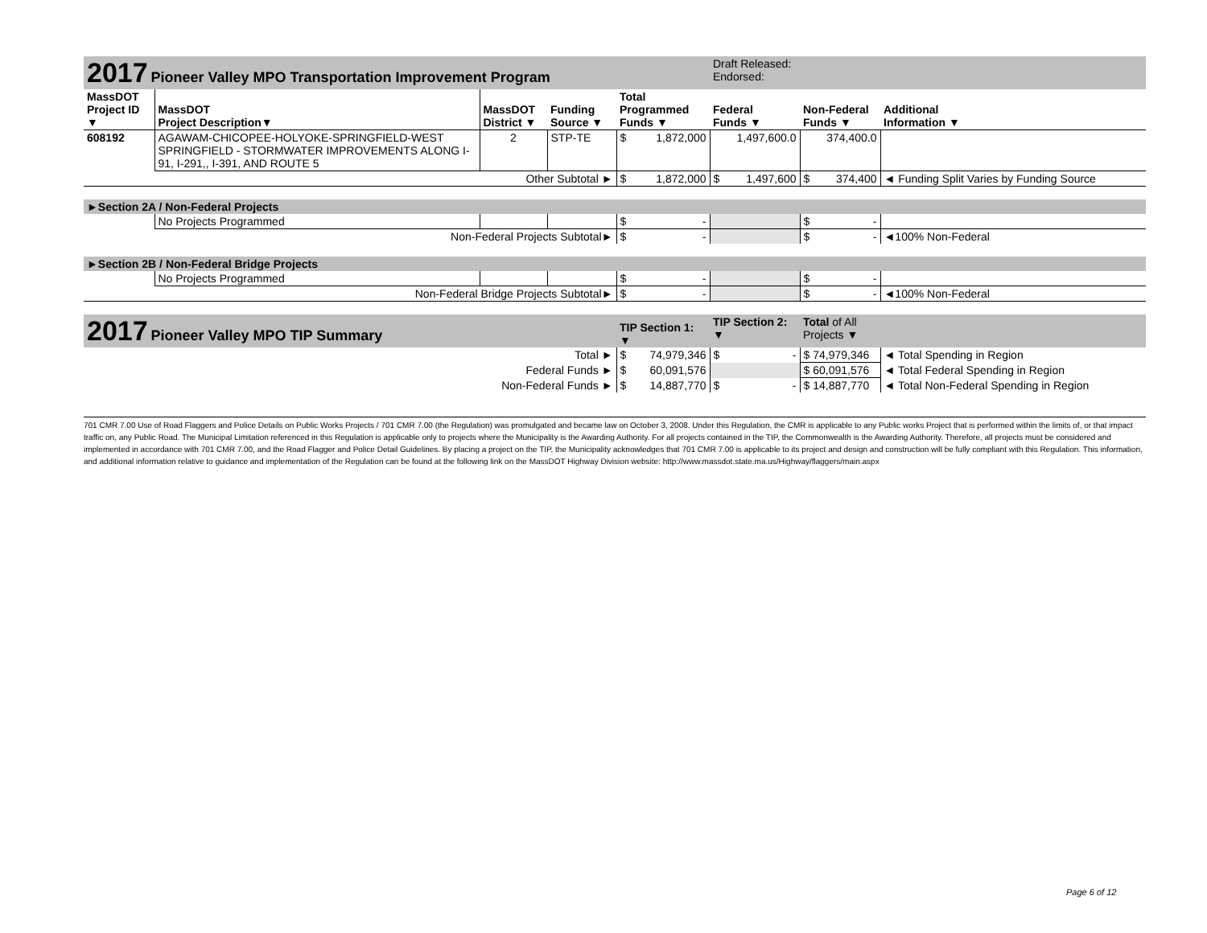| 2017 Pioneer Valley MPO Transportation Improvement Program | | | | | Draft Released: Endorsed: | | |
| MassDOT Project ID ▼ | MassDOT Project Description▼ | MassDOT District ▼ | Funding Source ▼ | Total Programmed Funds ▼ | Federal Funds ▼ | Non-Federal Funds ▼ | Additional Information ▼ |
| 608192 | AGAWAM-CHICOPEE-HOLYOKE-SPRINGFIELD-WEST SPRINGFIELD - STORMWATER IMPROVEMENTS ALONG I-91, I-291,, I-391, AND ROUTE 5 | 2 | STP-TE | $ 1,872,000 | 1,497,600.0 | 374,400.0 | |
| Other Subtotal ► | | | | $ 1,872,000 | $ 1,497,600 | $ 374,400 | ◄ Funding Split Varies by Funding Source |
| ►Section 2A / Non-Federal Projects | | | | | | | |
| | No Projects Programmed | | | $ - | | $ - | |
| Non-Federal Projects Subtotal► | | | | $ - | | $ - | ◄100% Non-Federal |
| ►Section 2B / Non-Federal Bridge Projects | | | | | | | |
| | No Projects Programmed | | | $ - | | $ - | |
| Non-Federal Bridge Projects Subtotal► | | | | $ - | | $ - | ◄100% Non-Federal |
| 2017 Pioneer Valley MPO TIP Summary | | | | TIP Section 1: ▼ | TIP Section 2: ▼ | Total of All Projects ▼ | |
| Total ► | | | | $ 74,979,346 | $ - | $ 74,979,346 | ◄ Total Spending in Region |
| Federal Funds ► | | | | $ 60,091,576 | | $ 60,091,576 | ◄ Total Federal Spending in Region |
| Non-Federal Funds ► | | | | $ 14,887,770 | $ - | $ 14,887,770 | ◄ Total Non-Federal Spending in Region |
701 CMR 7.00 Use of Road Flaggers and Police Details on Public Works Projects / 701 CMR 7.00 (the Regulation) was promulgated and became law on October 3, 2008. Under this Regulation, the CMR is applicable to any Public works Project that is performed within the limits of, or that impact traffic on, any Public Road. The Municipal Limitation referenced in this Regulation is applicable only to projects where the Municipality is the Awarding Authority. For all projects contained in the TIP, the Commonwealth is the Awarding Authority. Therefore, all projects must be considered and implemented in accordance with 701 CMR 7.00, and the Road Flagger and Police Detail Guidelines. By placing a project on the TIP, the Municipality acknowledges that 701 CMR 7.00 is applicable to its project and design and construction will be fully compliant with this Regulation. This information, and additional information relative to guidance and implementation of the Regulation can be found at the following link on the MassDOT Highway Division website: http://www.massdot.state.ma.us/Highway/flaggers/main.aspx
Page 6 of 12